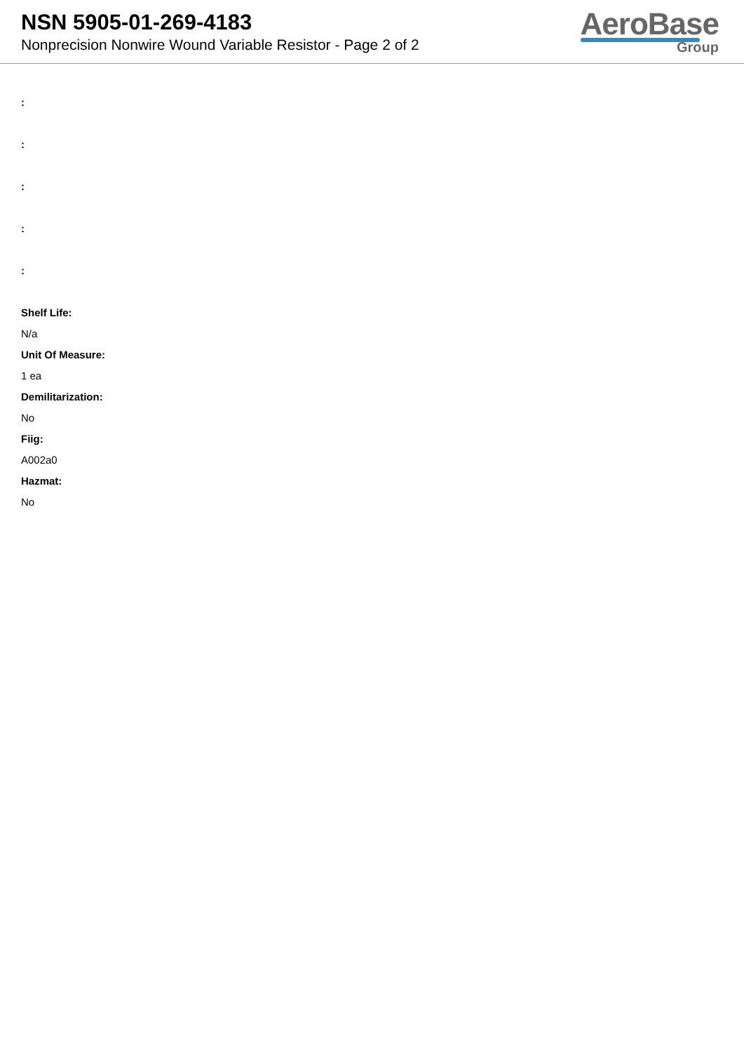NSN 5905-01-269-4183
Nonprecision Nonwire Wound Variable Resistor - Page 2 of 2
AeroBase
Group
:
:
:
:
:
Shelf Life:
N/a
Unit Of Measure:
1 ea
Demilitarization:
No
Fiig:
A002a0
Hazmat:
No